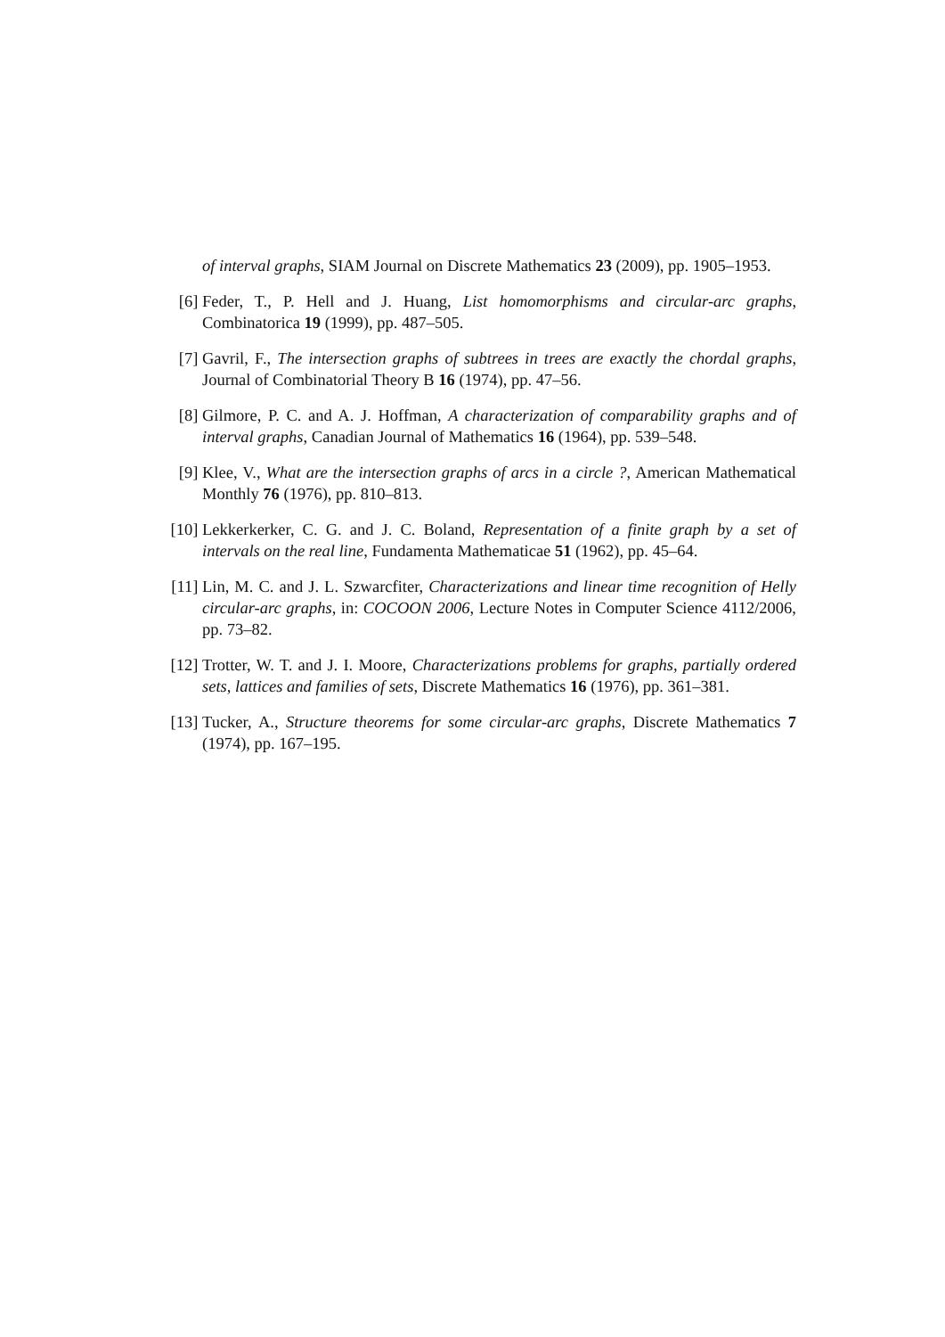of interval graphs, SIAM Journal on Discrete Mathematics 23 (2009), pp. 1905–1953.
[6] Feder, T., P. Hell and J. Huang, List homomorphisms and circular-arc graphs, Combinatorica 19 (1999), pp. 487–505.
[7] Gavril, F., The intersection graphs of subtrees in trees are exactly the chordal graphs, Journal of Combinatorial Theory B 16 (1974), pp. 47–56.
[8] Gilmore, P. C. and A. J. Hoffman, A characterization of comparability graphs and of interval graphs, Canadian Journal of Mathematics 16 (1964), pp. 539–548.
[9] Klee, V., What are the intersection graphs of arcs in a circle ?, American Mathematical Monthly 76 (1976), pp. 810–813.
[10] Lekkerkerker, C. G. and J. C. Boland, Representation of a finite graph by a set of intervals on the real line, Fundamenta Mathematicae 51 (1962), pp. 45–64.
[11] Lin, M. C. and J. L. Szwarcfiter, Characterizations and linear time recognition of Helly circular-arc graphs, in: COCOON 2006, Lecture Notes in Computer Science 4112/2006, pp. 73–82.
[12] Trotter, W. T. and J. I. Moore, Characterizations problems for graphs, partially ordered sets, lattices and families of sets, Discrete Mathematics 16 (1976), pp. 361–381.
[13] Tucker, A., Structure theorems for some circular-arc graphs, Discrete Mathematics 7 (1974), pp. 167–195.